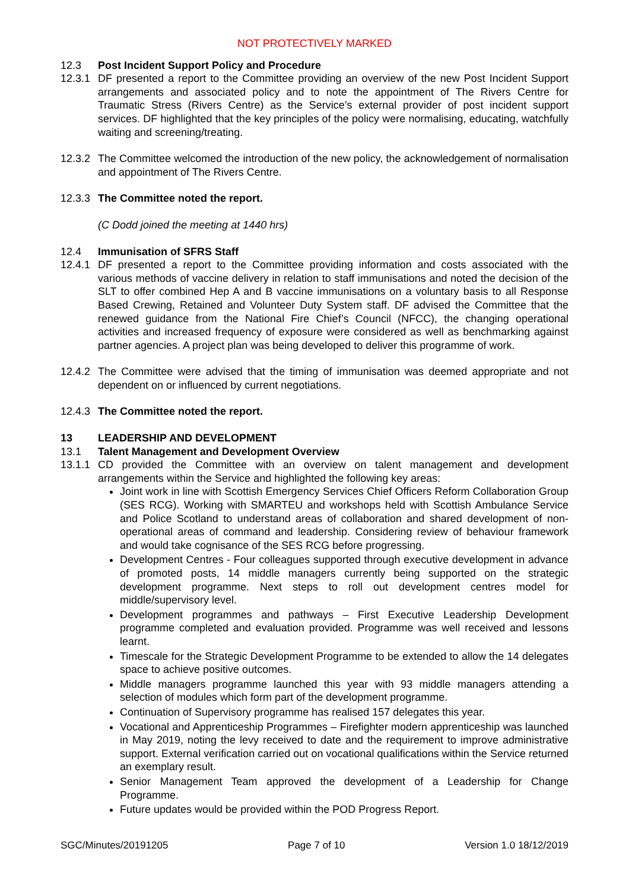NOT PROTECTIVELY MARKED
12.3 Post Incident Support Policy and Procedure
12.3.1
DF presented a report to the Committee providing an overview of the new Post Incident Support arrangements and associated policy and to note the appointment of The Rivers Centre for Traumatic Stress (Rivers Centre) as the Service’s external provider of post incident support services. DF highlighted that the key principles of the policy were normalising, educating, watchfully waiting and screening/treating.
12.3.2
The Committee welcomed the introduction of the new policy, the acknowledgement of normalisation and appointment of The Rivers Centre.
12.3.3
The Committee noted the report.
(C Dodd joined the meeting at 1440 hrs)
12.4 Immunisation of SFRS Staff
12.4.1
DF presented a report to the Committee providing information and costs associated with the various methods of vaccine delivery in relation to staff immunisations and noted the decision of the SLT to offer combined Hep A and B vaccine immunisations on a voluntary basis to all Response Based Crewing, Retained and Volunteer Duty System staff. DF advised the Committee that the renewed guidance from the National Fire Chief’s Council (NFCC), the changing operational activities and increased frequency of exposure were considered as well as benchmarking against partner agencies. A project plan was being developed to deliver this programme of work.
12.4.2
The Committee were advised that the timing of immunisation was deemed appropriate and not dependent on or influenced by current negotiations.
12.4.3
The Committee noted the report.
13 LEADERSHIP AND DEVELOPMENT
13.1 Talent Management and Development Overview
13.1.1
CD provided the Committee with an overview on talent management and development arrangements within the Service and highlighted the following key areas:
Joint work in line with Scottish Emergency Services Chief Officers Reform Collaboration Group (SES RCG). Working with SMARTEU and workshops held with Scottish Ambulance Service and Police Scotland to understand areas of collaboration and shared development of non-operational areas of command and leadership. Considering review of behaviour framework and would take cognisance of the SES RCG before progressing.
Development Centres - Four colleagues supported through executive development in advance of promoted posts, 14 middle managers currently being supported on the strategic development programme. Next steps to roll out development centres model for middle/supervisory level.
Development programmes and pathways – First Executive Leadership Development programme completed and evaluation provided. Programme was well received and lessons learnt.
Timescale for the Strategic Development Programme to be extended to allow the 14 delegates space to achieve positive outcomes.
Middle managers programme launched this year with 93 middle managers attending a selection of modules which form part of the development programme.
Continuation of Supervisory programme has realised 157 delegates this year.
Vocational and Apprenticeship Programmes – Firefighter modern apprenticeship was launched in May 2019, noting the levy received to date and the requirement to improve administrative support. External verification carried out on vocational qualifications within the Service returned an exemplary result.
Senior Management Team approved the development of a Leadership for Change Programme.
Future updates would be provided within the POD Progress Report.
SGC/Minutes/20191205 Page 7 of 10 Version 1.0 18/12/2019